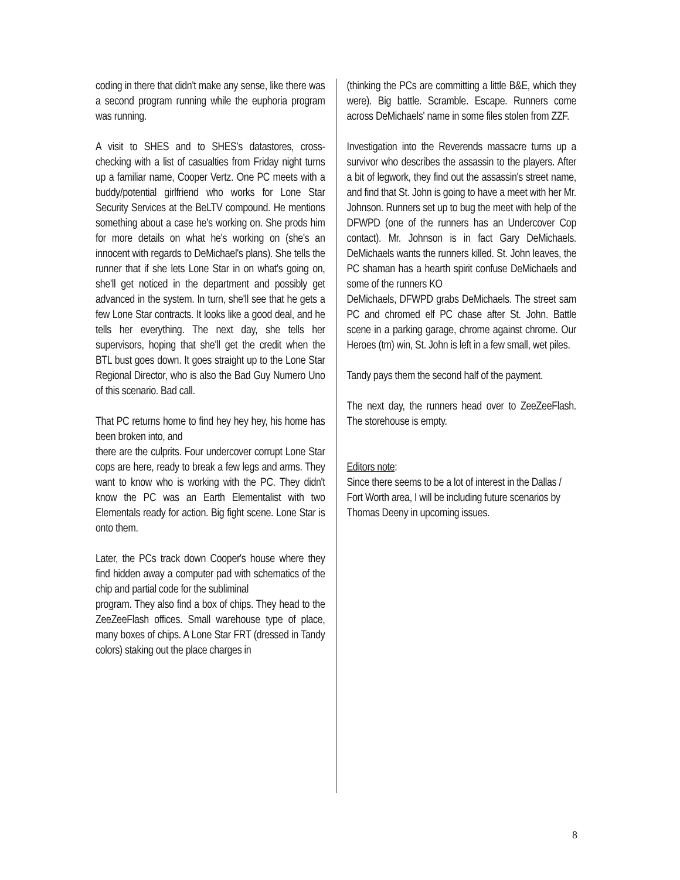coding in there that didn't make any sense, like there was a second program running while the euphoria program was running.
A visit to SHES and to SHES's datastores, cross-checking with a list of casualties from Friday night turns up a familiar name, Cooper Vertz. One PC meets with a buddy/potential girlfriend who works for Lone Star Security Services at the BeLTV compound. He mentions something about a case he's working on. She prods him for more details on what he's working on (she's an innocent with regards to DeMichael's plans). She tells the runner that if she lets Lone Star in on what's going on, she'll get noticed in the department and possibly get advanced in the system. In turn, she'll see that he gets a few Lone Star contracts. It looks like a good deal, and he tells her everything. The next day, she tells her supervisors, hoping that she'll get the credit when the BTL bust goes down. It goes straight up to the Lone Star Regional Director, who is also the Bad Guy Numero Uno of this scenario. Bad call.
That PC returns home to find hey hey hey, his home has been broken into, and
there are the culprits. Four undercover corrupt Lone Star cops are here, ready to break a few legs and arms. They want to know who is working with the PC. They didn't know the PC was an Earth Elementalist with two Elementals ready for action. Big fight scene. Lone Star is onto them.
Later, the PCs track down Cooper's house where they find hidden away a computer pad with schematics of the chip and partial code for the subliminal
program. They also find a box of chips. They head to the ZeeZeeFlash offices. Small warehouse type of place, many boxes of chips. A Lone Star FRT (dressed in Tandy colors) staking out the place charges in
(thinking the PCs are committing a little B&E, which they were). Big battle. Scramble. Escape. Runners come across DeMichaels' name in some files stolen from ZZF.
Investigation into the Reverends massacre turns up a survivor who describes the assassin to the players. After a bit of legwork, they find out the assassin's street name, and find that St. John is going to have a meet with her Mr. Johnson. Runners set up to bug the meet with help of the DFWPD (one of the runners has an Undercover Cop contact). Mr. Johnson is in fact Gary DeMichaels. DeMichaels wants the runners killed. St. John leaves, the PC shaman has a hearth spirit confuse DeMichaels and some of the runners KO
DeMichaels, DFWPD grabs DeMichaels. The street sam PC and chromed elf PC chase after St. John. Battle scene in a parking garage, chrome against chrome. Our Heroes (tm) win, St. John is left in a few small, wet piles.
Tandy pays them the second half of the payment.
The next day, the runners head over to ZeeZeeFlash. The storehouse is empty.
Editors note:
Since there seems to be a lot of interest in the Dallas / Fort Worth area, I will be including future scenarios by Thomas Deeny in upcoming issues.
8